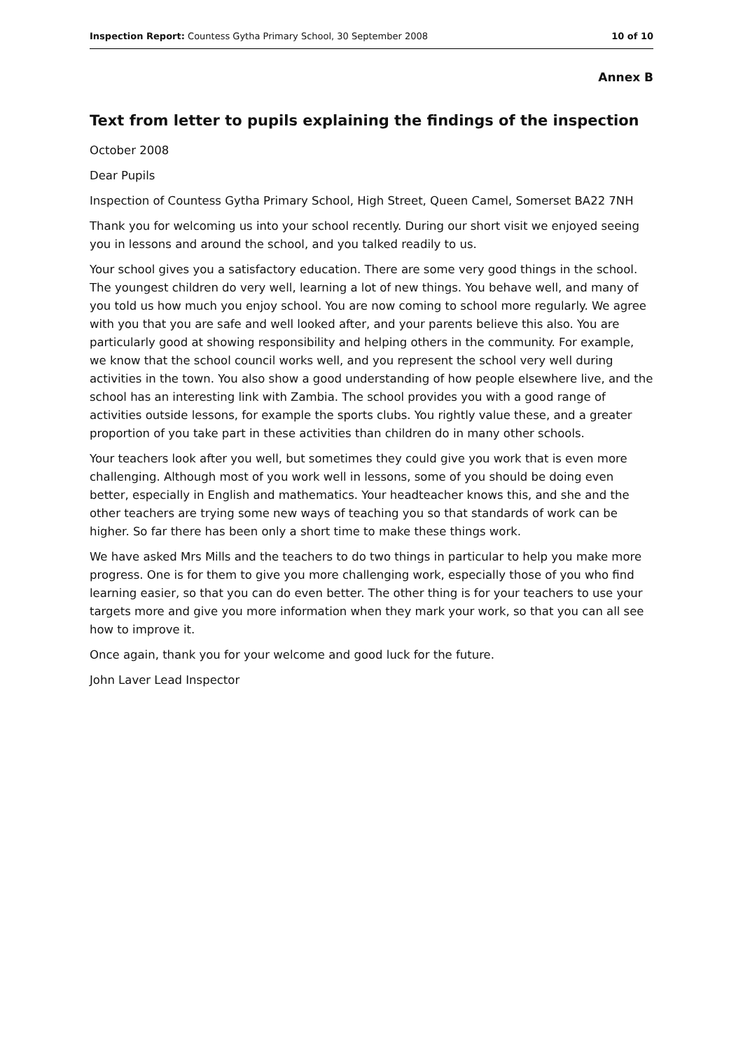Inspection Report: Countess Gytha Primary School, 30 September 2008 10 of 10
Annex B
Text from letter to pupils explaining the findings of the inspection
October 2008
Dear Pupils
Inspection of Countess Gytha Primary School, High Street, Queen Camel, Somerset BA22 7NH
Thank you for welcoming us into your school recently. During our short visit we enjoyed seeing you in lessons and around the school, and you talked readily to us.
Your school gives you a satisfactory education. There are some very good things in the school. The youngest children do very well, learning a lot of new things. You behave well, and many of you told us how much you enjoy school. You are now coming to school more regularly. We agree with you that you are safe and well looked after, and your parents believe this also. You are particularly good at showing responsibility and helping others in the community. For example, we know that the school council works well, and you represent the school very well during activities in the town. You also show a good understanding of how people elsewhere live, and the school has an interesting link with Zambia. The school provides you with a good range of activities outside lessons, for example the sports clubs. You rightly value these, and a greater proportion of you take part in these activities than children do in many other schools.
Your teachers look after you well, but sometimes they could give you work that is even more challenging. Although most of you work well in lessons, some of you should be doing even better, especially in English and mathematics. Your headteacher knows this, and she and the other teachers are trying some new ways of teaching you so that standards of work can be higher. So far there has been only a short time to make these things work.
We have asked Mrs Mills and the teachers to do two things in particular to help you make more progress. One is for them to give you more challenging work, especially those of you who find learning easier, so that you can do even better. The other thing is for your teachers to use your targets more and give you more information when they mark your work, so that you can all see how to improve it.
Once again, thank you for your welcome and good luck for the future.
John Laver Lead Inspector